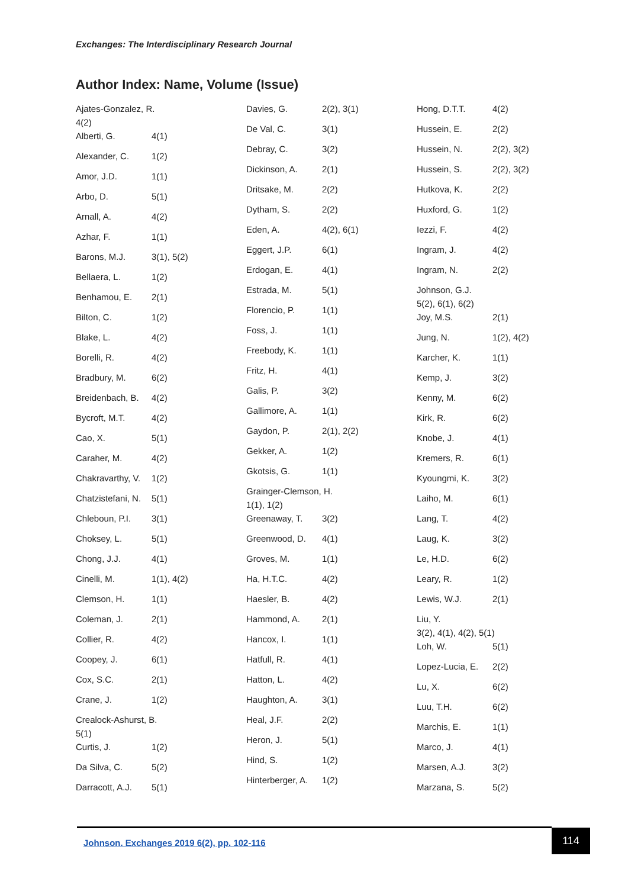Exchanges: The Interdisciplinary Research Journal
Author Index: Name, Volume (Issue)
Ajates-Gonzalez, R.
4(2)
Alberti, G. 4(1)
Alexander, C. 1(2)
Amor, J.D. 1(1)
Arbo, D. 5(1)
Arnall, A. 4(2)
Azhar, F. 1(1)
Barons, M.J. 3(1), 5(2)
Bellaera, L. 1(2)
Benhamou, E. 2(1)
Bilton, C. 1(2)
Blake, L. 4(2)
Borelli, R. 4(2)
Bradbury, M. 6(2)
Breidenbach, B. 4(2)
Bycroft, M.T. 4(2)
Cao, X. 5(1)
Caraher, M. 4(2)
Chakravarthy, V. 1(2)
Chatzistefani, N. 5(1)
Chleboun, P.I. 3(1)
Choksey, L. 5(1)
Chong, J.J. 4(1)
Cinelli, M. 1(1), 4(2)
Clemson, H. 1(1)
Coleman, J. 2(1)
Collier, R. 4(2)
Coopey, J. 6(1)
Cox, S.C. 2(1)
Crane, J. 1(2)
Crealock-Ashurst, B.
5(1)
Curtis, J. 1(2)
Da Silva, C. 5(2)
Darracott, A.J. 5(1)
Davies, G. 2(2), 3(1)
De Val, C. 3(1)
Debray, C. 3(2)
Dickinson, A. 2(1)
Dritsake, M. 2(2)
Dytham, S. 2(2)
Eden, A. 4(2), 6(1)
Eggert, J.P. 6(1)
Erdogan, E. 4(1)
Estrada, M. 5(1)
Florencio, P. 1(1)
Foss, J. 1(1)
Freebody, K. 1(1)
Fritz, H. 4(1)
Galis, P. 3(2)
Gallimore, A. 1(1)
Gaydon, P. 2(1), 2(2)
Gekker, A. 1(2)
Gkotsis, G. 1(1)
Grainger-Clemson, H.
1(1), 1(2)
Greenaway, T. 3(2)
Greenwood, D. 4(1)
Groves, M. 1(1)
Ha, H.T.C. 4(2)
Haesler, B. 4(2)
Hammond, A. 2(1)
Hancox, I. 1(1)
Hatfull, R. 4(1)
Hatton, L. 4(2)
Haughton, A. 3(1)
Heal, J.F. 2(2)
Heron, J. 5(1)
Hind, S. 1(2)
Hinterberger, A. 1(2)
Hong, D.T.T. 4(2)
Hussein, E. 2(2)
Hussein, N. 2(2), 3(2)
Hussein, S. 2(2), 3(2)
Hutkova, K. 2(2)
Huxford, G. 1(2)
Iezzi, F. 4(2)
Ingram, J. 4(2)
Ingram, N. 2(2)
Johnson, G.J.
5(2), 6(1), 6(2)
Joy, M.S. 2(1)
Jung, N. 1(2), 4(2)
Karcher, K. 1(1)
Kemp, J. 3(2)
Kenny, M. 6(2)
Kirk, R. 6(2)
Knobe, J. 4(1)
Kremers, R. 6(1)
Kyoungmi, K. 3(2)
Laiho, M. 6(1)
Lang, T. 4(2)
Laug, K. 3(2)
Le, H.D. 6(2)
Leary, R. 1(2)
Lewis, W.J. 2(1)
Liu, Y.
3(2), 4(1), 4(2), 5(1)
Loh, W. 5(1)
Lopez-Lucia, E. 2(2)
Lu, X. 6(2)
Luu, T.H. 6(2)
Marchis, E. 1(1)
Marco, J. 4(1)
Marsen, A.J. 3(2)
Marzana, S. 5(2)
Johnson. Exchanges 2019 6(2), pp. 102-116
114